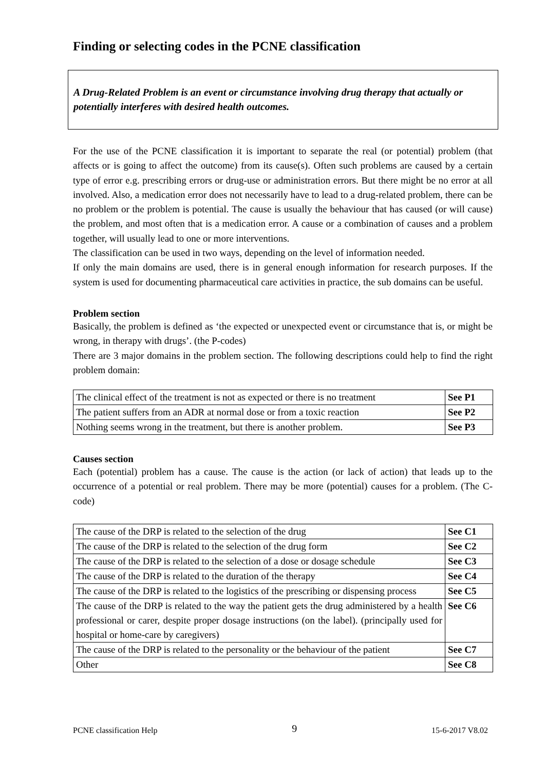Finding or selecting codes in the PCNE classification
A Drug-Related Problem is an event or circumstance involving drug therapy that actually or potentially interferes with desired health outcomes.
For the use of the PCNE classification it is important to separate the real (or potential) problem (that affects or is going to affect the outcome) from its cause(s). Often such problems are caused by a certain type of error e.g. prescribing errors or drug-use or administration errors. But there might be no error at all involved. Also, a medication error does not necessarily have to lead to a drug-related problem, there can be no problem or the problem is potential. The cause is usually the behaviour that has caused (or will cause) the problem, and most often that is a medication error. A cause or a combination of causes and a problem together, will usually lead to one or more interventions.
The classification can be used in two ways, depending on the level of information needed.
If only the main domains are used, there is in general enough information for research purposes. If the system is used for documenting pharmaceutical care activities in practice, the sub domains can be useful.
Problem section
Basically, the problem is defined as ‘the expected or unexpected event or circumstance that is, or might be wrong, in therapy with drugs’. (the P-codes)
There are 3 major domains in the problem section. The following descriptions could help to find the right problem domain:
| The clinical effect of the treatment is not as expected or there is no treatment | See P1 |
| The patient suffers from an ADR at normal dose or from a toxic reaction | See P2 |
| Nothing seems wrong in the treatment, but there is another problem. | See P3 |
Causes section
Each (potential) problem has a cause. The cause is the action (or lack of action) that leads up to the occurrence of a potential or real problem. There may be more (potential) causes for a problem. (The C-code)
| The cause of the DRP is related to the selection of the drug | See C1 |
| The cause of the DRP is related to the selection of the drug form | See C2 |
| The cause of the DRP is related to the selection of a dose or dosage schedule | See C3 |
| The cause of the DRP is related to the duration of the therapy | See C4 |
| The cause of the DRP is related to the logistics of the prescribing or dispensing process | See C5 |
| The cause of the DRP is related to the way the patient gets the drug administered by a health professional or carer, despite proper dosage instructions (on the label). (principally used for hospital or home-care by caregivers) | See C6 |
| The cause of the DRP is related to the personality or the behaviour of the patient | See C7 |
| Other | See C8 |
PCNE classification Help 9 15-6-2017 V8.02